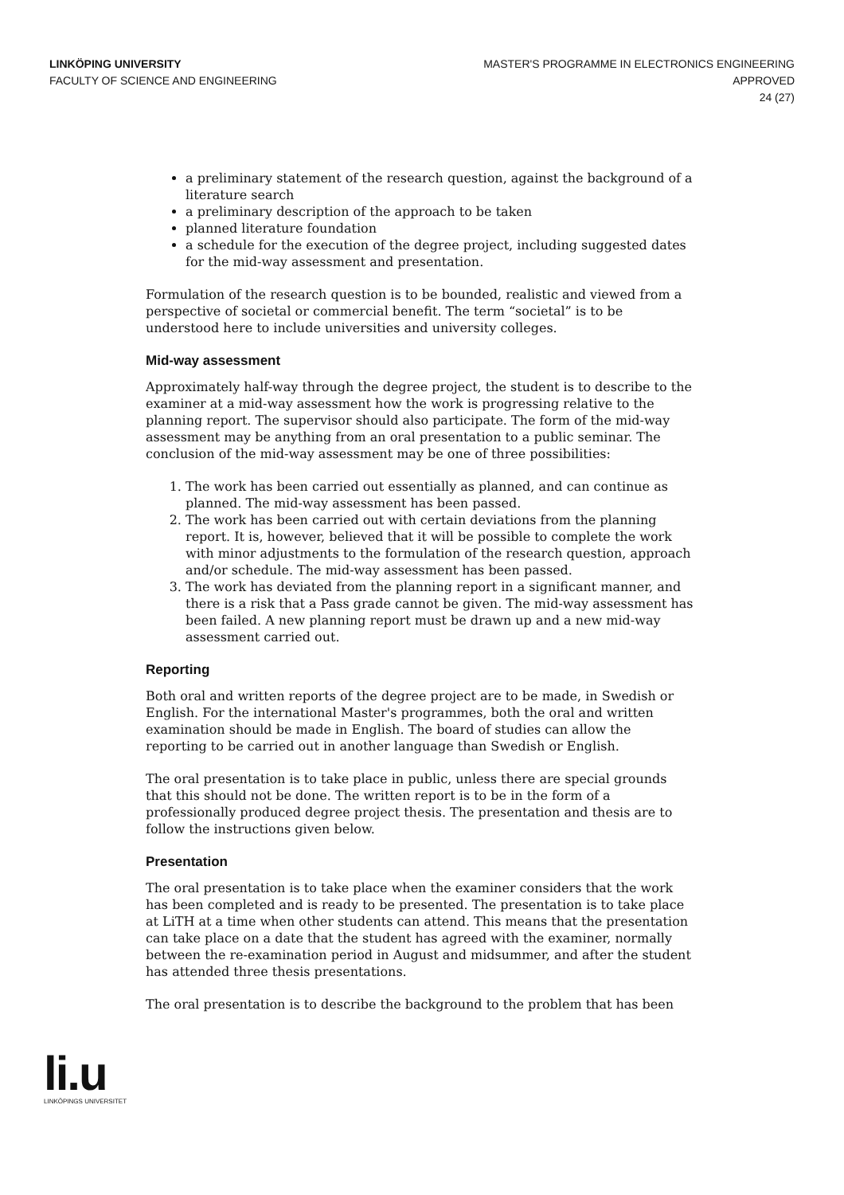LINKÖPING UNIVERSITY
FACULTY OF SCIENCE AND ENGINEERING
MASTER'S PROGRAMME IN ELECTRONICS ENGINEERING
APPROVED
24 (27)
a preliminary statement of the research question, against the background of a literature search
a preliminary description of the approach to be taken
planned literature foundation
a schedule for the execution of the degree project, including suggested dates for the mid-way assessment and presentation.
Formulation of the research question is to be bounded, realistic and viewed from a perspective of societal or commercial benefit. The term “societal” is to be understood here to include universities and university colleges.
Mid-way assessment
Approximately half-way through the degree project, the student is to describe to the examiner at a mid-way assessment how the work is progressing relative to the planning report. The supervisor should also participate. The form of the mid-way assessment may be anything from an oral presentation to a public seminar. The conclusion of the mid-way assessment may be one of three possibilities:
1. The work has been carried out essentially as planned, and can continue as planned. The mid-way assessment has been passed.
2. The work has been carried out with certain deviations from the planning report. It is, however, believed that it will be possible to complete the work with minor adjustments to the formulation of the research question, approach and/or schedule. The mid-way assessment has been passed.
3. The work has deviated from the planning report in a significant manner, and there is a risk that a Pass grade cannot be given. The mid-way assessment has been failed. A new planning report must be drawn up and a new mid-way assessment carried out.
Reporting
Both oral and written reports of the degree project are to be made, in Swedish or English. For the international Master's programmes, both the oral and written examination should be made in English. The board of studies can allow the reporting to be carried out in another language than Swedish or English.
The oral presentation is to take place in public, unless there are special grounds that this should not be done. The written report is to be in the form of a professionally produced degree project thesis. The presentation and thesis are to follow the instructions given below.
Presentation
The oral presentation is to take place when the examiner considers that the work has been completed and is ready to be presented. The presentation is to take place at LiTH at a time when other students can attend. This means that the presentation can take place on a date that the student has agreed with the examiner, normally between the re-examination period in August and midsummer, and after the student has attended three thesis presentations.
The oral presentation is to describe the background to the problem that has been
li.u
LINKÖPINGS UNIVERSITET